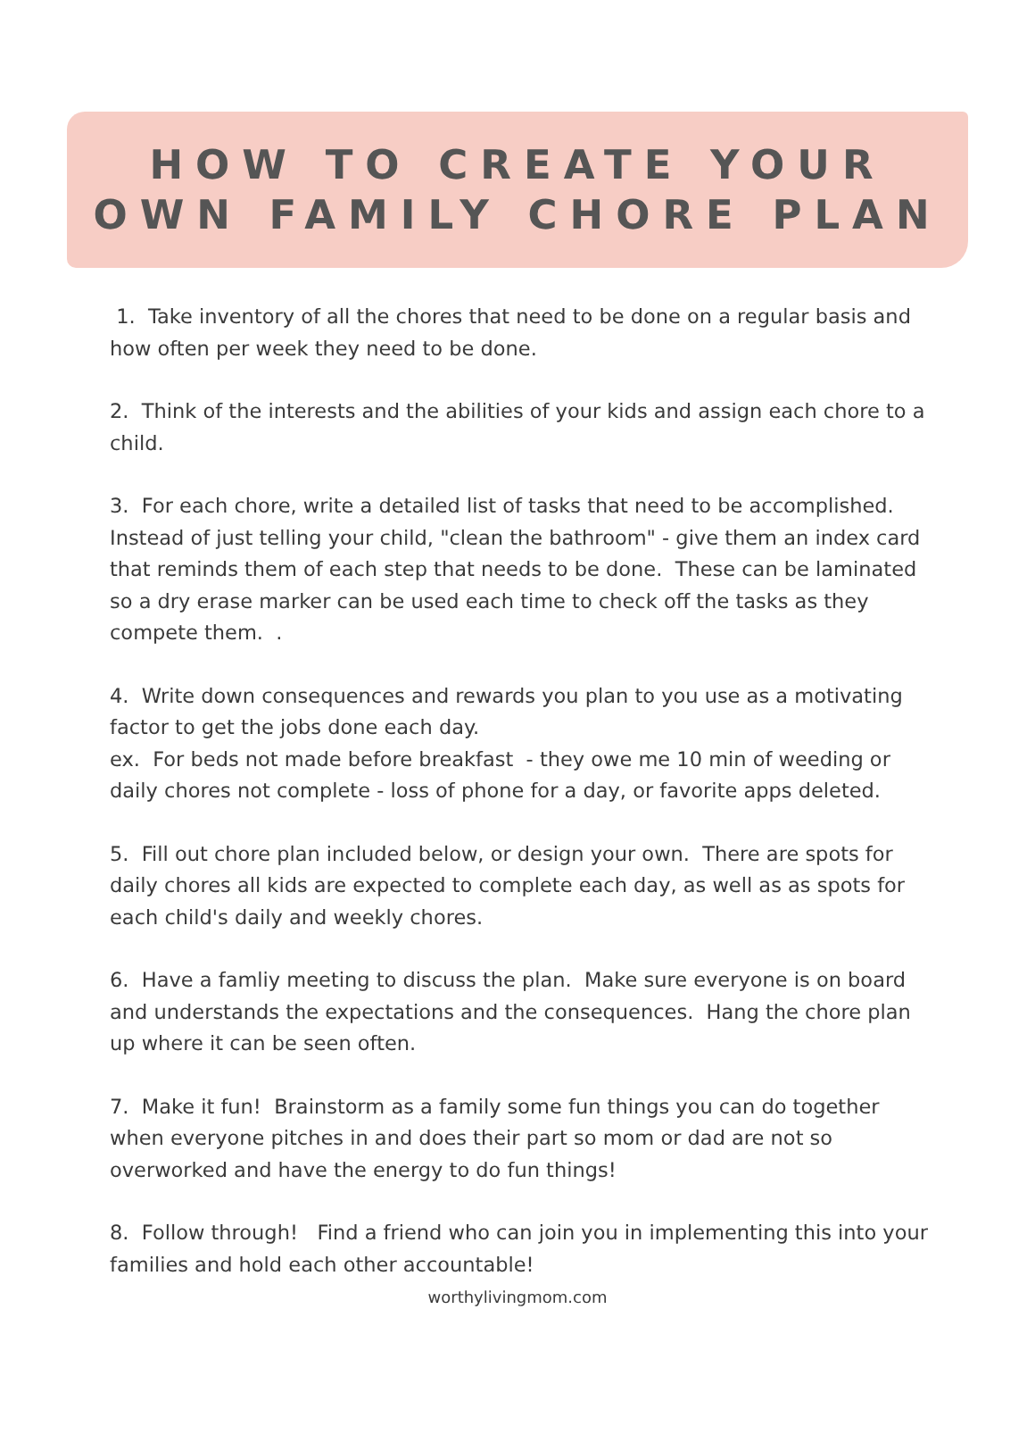HOW TO CREATE YOUR
OWN FAMILY CHORE PLAN
1. Take inventory of all the chores that need to be done on a regular basis and how often per week they need to be done.
2. Think of the interests and the abilities of your kids and assign each chore to a child.
3. For each chore, write a detailed list of tasks that need to be accomplished. Instead of just telling your child, "clean the bathroom" - give them an index card that reminds them of each step that needs to be done. These can be laminated so a dry erase marker can be used each time to check off the tasks as they compete them. .
4. Write down consequences and rewards you plan to you use as a motivating factor to get the jobs done each day.
ex. For beds not made before breakfast - they owe me 10 min of weeding or daily chores not complete - loss of phone for a day, or favorite apps deleted.
5. Fill out chore plan included below, or design your own. There are spots for daily chores all kids are expected to complete each day, as well as as spots for each child's daily and weekly chores.
6. Have a famliy meeting to discuss the plan. Make sure everyone is on board and understands the expectations and the consequences. Hang the chore plan up where it can be seen often.
7. Make it fun! Brainstorm as a family some fun things you can do together when everyone pitches in and does their part so mom or dad are not so overworked and have the energy to do fun things!
8. Follow through! Find a friend who can join you in implementing this into your families and hold each other accountable!
worthylivingmom.com